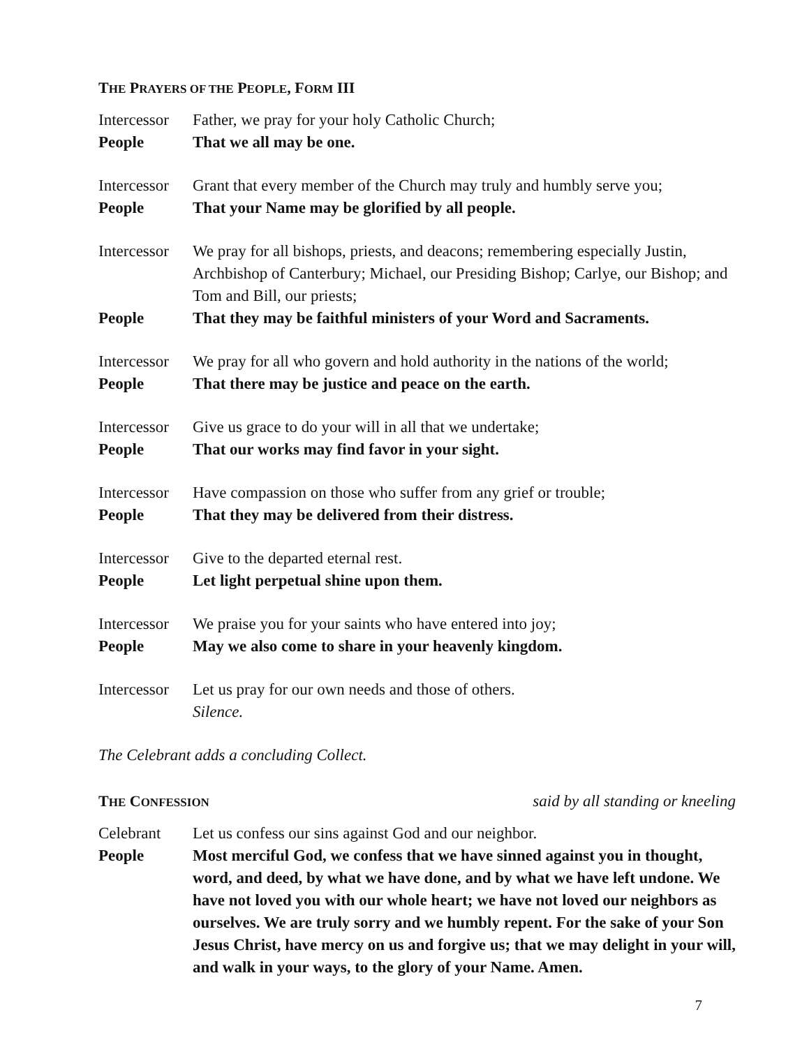THE PRAYERS OF THE PEOPLE, FORM III
Intercessor
Father, we pray for your holy Catholic Church;
People That we all may be one.
Intercessor
Grant that every member of the Church may truly and humbly serve you;
People That your Name may be glorified by all people.
Intercessor
We pray for all bishops, priests, and deacons; remembering especially Justin, Archbishop of Canterbury; Michael, our Presiding Bishop; Carlye, our Bishop; and Tom and Bill, our priests;
People That they may be faithful ministers of your Word and Sacraments.
Intercessor
We pray for all who govern and hold authority in the nations of the world;
People That there may be justice and peace on the earth.
Intercessor
Give us grace to do your will in all that we undertake;
People That our works may find favor in your sight.
Intercessor
Have compassion on those who suffer from any grief or trouble;
People That they may be delivered from their distress.
Intercessor
Give to the departed eternal rest.
People Let light perpetual shine upon them.
Intercessor
We praise you for your saints who have entered into joy;
People May we also come to share in your heavenly kingdom.
Intercessor
Let us pray for our own needs and those of others.
Silence.
The Celebrant adds a concluding Collect.
THE CONFESSION
said by all standing or kneeling
Celebrant Let us confess our sins against God and our neighbor.
People Most merciful God, we confess that we have sinned against you in thought, word, and deed, by what we have done, and by what we have left undone. We have not loved you with our whole heart; we have not loved our neighbors as ourselves. We are truly sorry and we humbly repent. For the sake of your Son Jesus Christ, have mercy on us and forgive us; that we may delight in your will, and walk in your ways, to the glory of your Name. Amen.
7